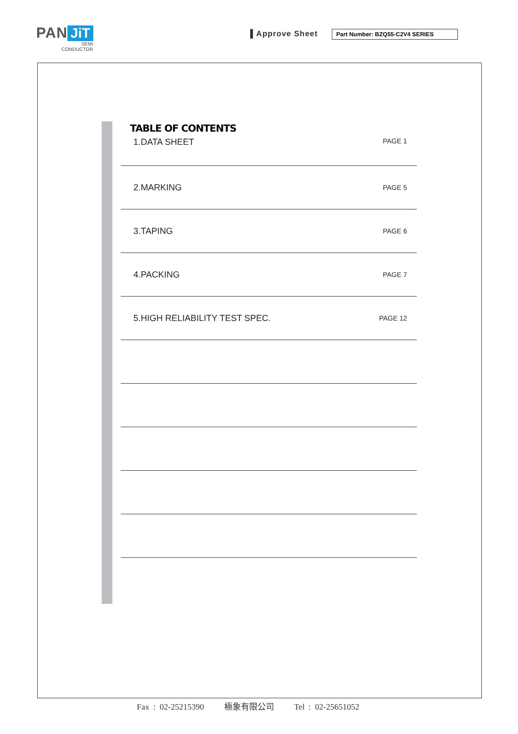PAN JiT
SEMI
CONDUCTOR
▌Approve Sheet Part Number: BZQ55-C2V4 SERIES
TABLE OF CONTENTS
1.DATA SHEET PAGE 1
2.MARKING PAGE 5
3.TAPING PAGE 6
4.PACKING PAGE 7
5.HIGH RELIABILITY TEST SPEC. PAGE 12
Fax : 02-25215390 極象有限公司 Tel : 02-25651052